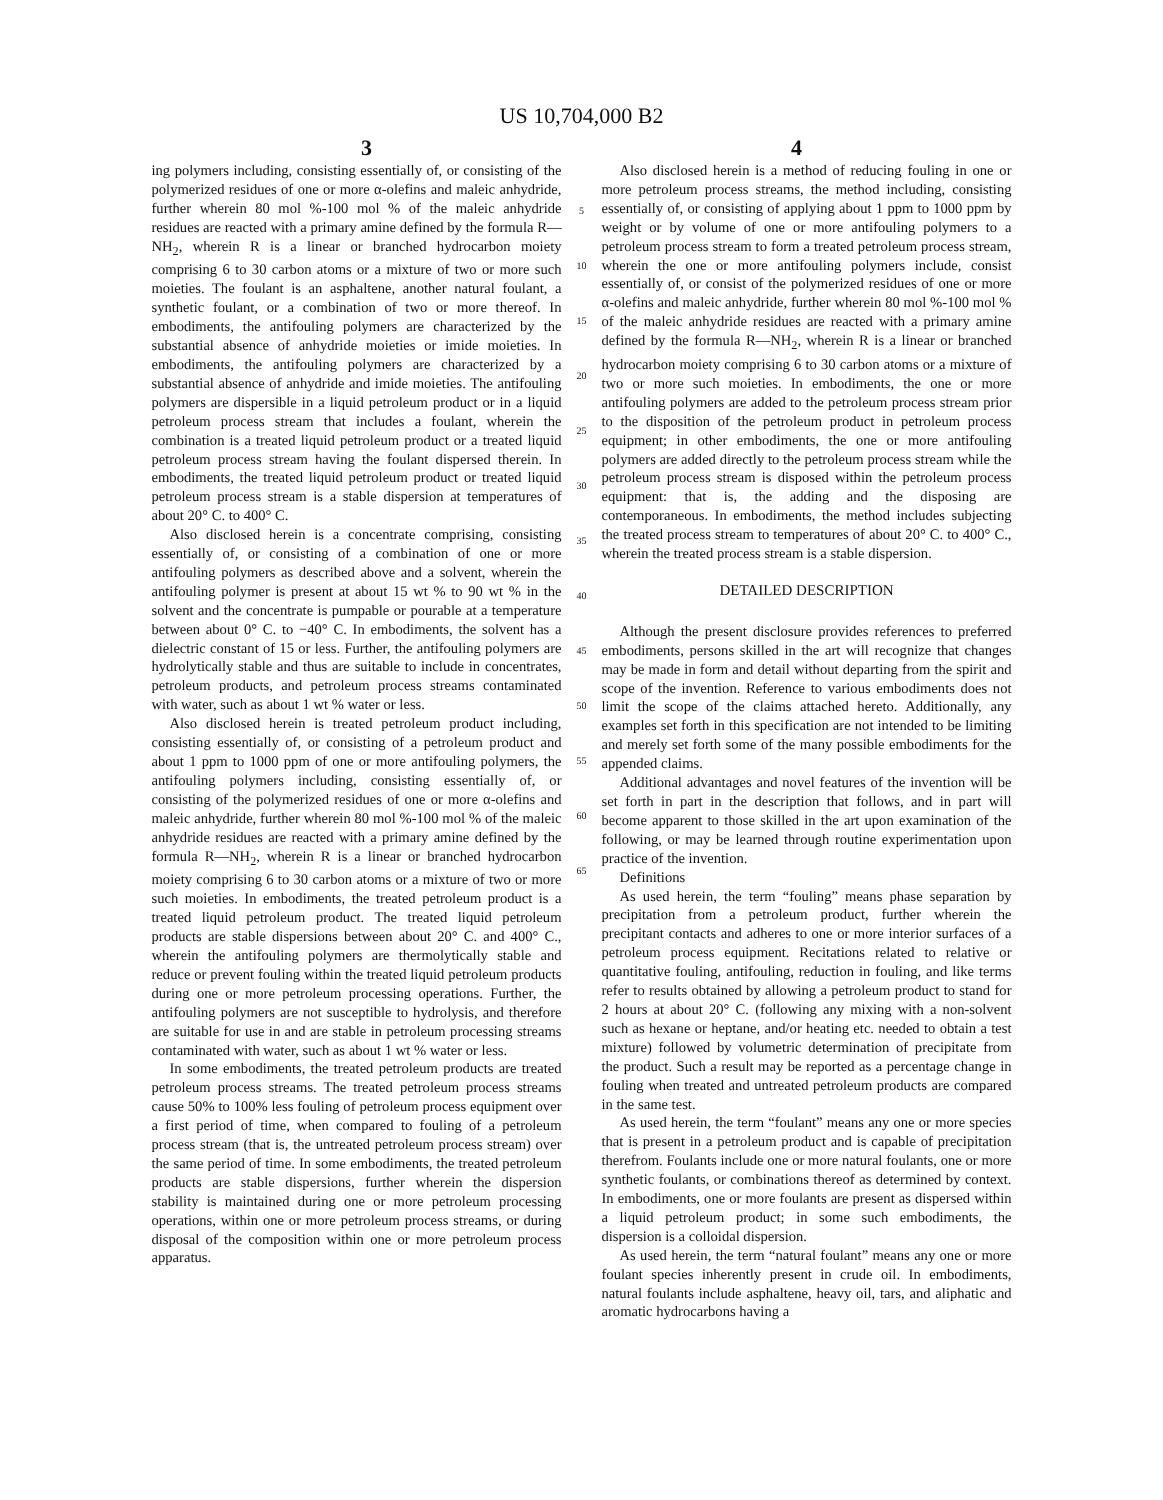US 10,704,000 B2
3 4
ing polymers including, consisting essentially of, or consisting of the polymerized residues of one or more α-olefins and maleic anhydride, further wherein 80 mol %-100 mol % of the maleic anhydride residues are reacted with a primary amine defined by the formula R—NH<sub>2</sub>, wherein R is a linear or branched hydrocarbon moiety comprising 6 to 30 carbon atoms or a mixture of two or more such moieties. The foulant is an asphaltene, another natural foulant, a synthetic foulant, or a combination of two or more thereof. In embodiments, the antifouling polymers are characterized by the substantial absence of anhydride moieties or imide moieties. In embodiments, the antifouling polymers are characterized by a substantial absence of anhydride and imide moieties. The antifouling polymers are dispersible in a liquid petroleum product or in a liquid petroleum process stream that includes a foulant, wherein the combination is a treated liquid petroleum product or a treated liquid petroleum process stream having the foulant dispersed therein. In embodiments, the treated liquid petroleum product or treated liquid petroleum process stream is a stable dispersion at temperatures of about 20° C. to 400° C.
Also disclosed herein is a concentrate comprising, consisting essentially of, or consisting of a combination of one or more antifouling polymers as described above and a solvent, wherein the antifouling polymer is present at about 15 wt % to 90 wt % in the solvent and the concentrate is pumpable or pourable at a temperature between about 0° C. to −40° C. In embodiments, the solvent has a dielectric constant of 15 or less. Further, the antifouling polymers are hydrolytically stable and thus are suitable to include in concentrates, petroleum products, and petroleum process streams contaminated with water, such as about 1 wt % water or less.
Also disclosed herein is treated petroleum product including, consisting essentially of, or consisting of a petroleum product and about 1 ppm to 1000 ppm of one or more antifouling polymers, the antifouling polymers including, consisting essentially of, or consisting of the polymerized residues of one or more α-olefins and maleic anhydride, further wherein 80 mol %-100 mol % of the maleic anhydride residues are reacted with a primary amine defined by the formula R—NH<sub>2</sub>, wherein R is a linear or branched hydrocarbon moiety comprising 6 to 30 carbon atoms or a mixture of two or more such moieties. In embodiments, the treated petroleum product is a treated liquid petroleum product. The treated liquid petroleum products are stable dispersions between about 20° C. and 400° C., wherein the antifouling polymers are thermolytically stable and reduce or prevent fouling within the treated liquid petroleum products during one or more petroleum processing operations. Further, the antifouling polymers are not susceptible to hydrolysis, and therefore are suitable for use in and are stable in petroleum processing streams contaminated with water, such as about 1 wt % water or less.
In some embodiments, the treated petroleum products are treated petroleum process streams. The treated petroleum process streams cause 50% to 100% less fouling of petroleum process equipment over a first period of time, when compared to fouling of a petroleum process stream (that is, the untreated petroleum process stream) over the same period of time. In some embodiments, the treated petroleum products are stable dispersions, further wherein the dispersion stability is maintained during one or more petroleum processing operations, within one or more petroleum process streams, or during disposal of the composition within one or more petroleum process apparatus.
5
10
15
20
25
30
35
40
45
50
55
60
65
Also disclosed herein is a method of reducing fouling in one or more petroleum process streams, the method including, consisting essentially of, or consisting of applying about 1 ppm to 1000 ppm by weight or by volume of one or more antifouling polymers to a petroleum process stream to form a treated petroleum process stream, wherein the one or more antifouling polymers include, consist essentially of, or consist of the polymerized residues of one or more α-olefins and maleic anhydride, further wherein 80 mol %-100 mol % of the maleic anhydride residues are reacted with a primary amine defined by the formula R—NH<sub>2</sub>, wherein R is a linear or branched hydrocarbon moiety comprising 6 to 30 carbon atoms or a mixture of two or more such moieties. In embodiments, the one or more antifouling polymers are added to the petroleum process stream prior to the disposition of the petroleum product in petroleum process equipment; in other embodiments, the one or more antifouling polymers are added directly to the petroleum process stream while the petroleum process stream is disposed within the petroleum process equipment: that is, the adding and the disposing are contemporaneous. In embodiments, the method includes subjecting the treated process stream to temperatures of about 20° C. to 400° C., wherein the treated process stream is a stable dispersion.
DETAILED DESCRIPTION
Although the present disclosure provides references to preferred embodiments, persons skilled in the art will recognize that changes may be made in form and detail without departing from the spirit and scope of the invention. Reference to various embodiments does not limit the scope of the claims attached hereto. Additionally, any examples set forth in this specification are not intended to be limiting and merely set forth some of the many possible embodiments for the appended claims.
Additional advantages and novel features of the invention will be set forth in part in the description that follows, and in part will become apparent to those skilled in the art upon examination of the following, or may be learned through routine experimentation upon practice of the invention.
Definitions
As used herein, the term “fouling” means phase separation by precipitation from a petroleum product, further wherein the precipitant contacts and adheres to one or more interior surfaces of a petroleum process equipment. Recitations related to relative or quantitative fouling, antifouling, reduction in fouling, and like terms refer to results obtained by allowing a petroleum product to stand for 2 hours at about 20° C. (following any mixing with a non-solvent such as hexane or heptane, and/or heating etc. needed to obtain a test mixture) followed by volumetric determination of precipitate from the product. Such a result may be reported as a percentage change in fouling when treated and untreated petroleum products are compared in the same test.
As used herein, the term “foulant” means any one or more species that is present in a petroleum product and is capable of precipitation therefrom. Foulants include one or more natural foulants, one or more synthetic foulants, or combinations thereof as determined by context. In embodiments, one or more foulants are present as dispersed within a liquid petroleum product; in some such embodiments, the dispersion is a colloidal dispersion.
As used herein, the term “natural foulant” means any one or more foulant species inherently present in crude oil. In embodiments, natural foulants include asphaltene, heavy oil, tars, and aliphatic and aromatic hydrocarbons having a